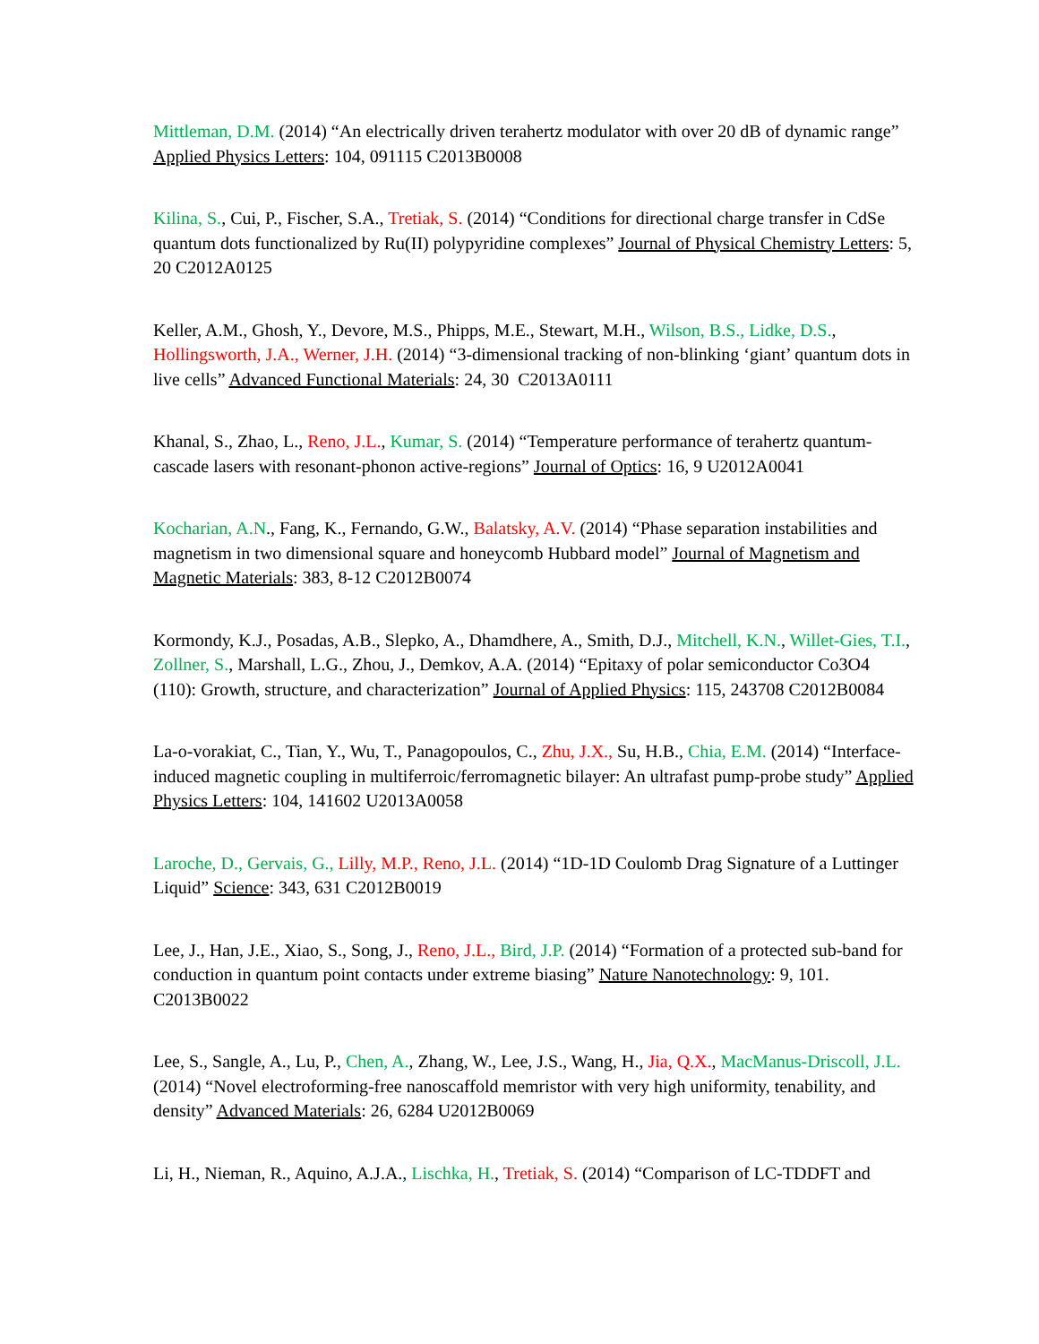Mittleman, D.M. (2014) “An electrically driven terahertz modulator with over 20 dB of dynamic range” Applied Physics Letters: 104, 091115 C2013B0008
Kilina, S., Cui, P., Fischer, S.A., Tretiak, S. (2014) “Conditions for directional charge transfer in CdSe quantum dots functionalized by Ru(II) polypyridine complexes” Journal of Physical Chemistry Letters: 5, 20 C2012A0125
Keller, A.M., Ghosh, Y., Devore, M.S., Phipps, M.E., Stewart, M.H., Wilson, B.S., Lidke, D.S., Hollingsworth, J.A., Werner, J.H. (2014) “3-dimensional tracking of non-blinking ‘giant’ quantum dots in live cells” Advanced Functional Materials: 24, 30 C2013A0111
Khanal, S., Zhao, L., Reno, J.L., Kumar, S. (2014) “Temperature performance of terahertz quantum-cascade lasers with resonant-phonon active-regions” Journal of Optics: 16, 9 U2012A0041
Kocharian, A.N., Fang, K., Fernando, G.W., Balatsky, A.V. (2014) “Phase separation instabilities and magnetism in two dimensional square and honeycomb Hubbard model” Journal of Magnetism and Magnetic Materials: 383, 8-12 C2012B0074
Kormondy, K.J., Posadas, A.B., Slepko, A., Dhamdhere, A., Smith, D.J., Mitchell, K.N., Willet-Gies, T.I., Zollner, S., Marshall, L.G., Zhou, J., Demkov, A.A. (2014) “Epitaxy of polar semiconductor Co3O4 (110): Growth, structure, and characterization” Journal of Applied Physics: 115, 243708 C2012B0084
La-o-vorakiat, C., Tian, Y., Wu, T., Panagopoulos, C., Zhu, J.X., Su, H.B., Chia, E.M. (2014) “Interface-induced magnetic coupling in multiferroic/ferromagnetic bilayer: An ultrafast pump-probe study” Applied Physics Letters: 104, 141602 U2013A0058
Laroche, D., Gervais, G., Lilly, M.P., Reno, J.L. (2014) “1D-1D Coulomb Drag Signature of a Luttinger Liquid” Science: 343, 631 C2012B0019
Lee, J., Han, J.E., Xiao, S., Song, J., Reno, J.L., Bird, J.P. (2014) “Formation of a protected sub-band for conduction in quantum point contacts under extreme biasing” Nature Nanotechnology: 9, 101. C2013B0022
Lee, S., Sangle, A., Lu, P., Chen, A., Zhang, W., Lee, J.S., Wang, H., Jia, Q.X., MacManus-Driscoll, J.L. (2014) “Novel electroforming-free nanoscaffold memristor with very high uniformity, tenability, and density” Advanced Materials: 26, 6284 U2012B0069
Li, H., Nieman, R., Aquino, A.J.A., Lischka, H., Tretiak, S. (2014) “Comparison of LC-TDDFT and